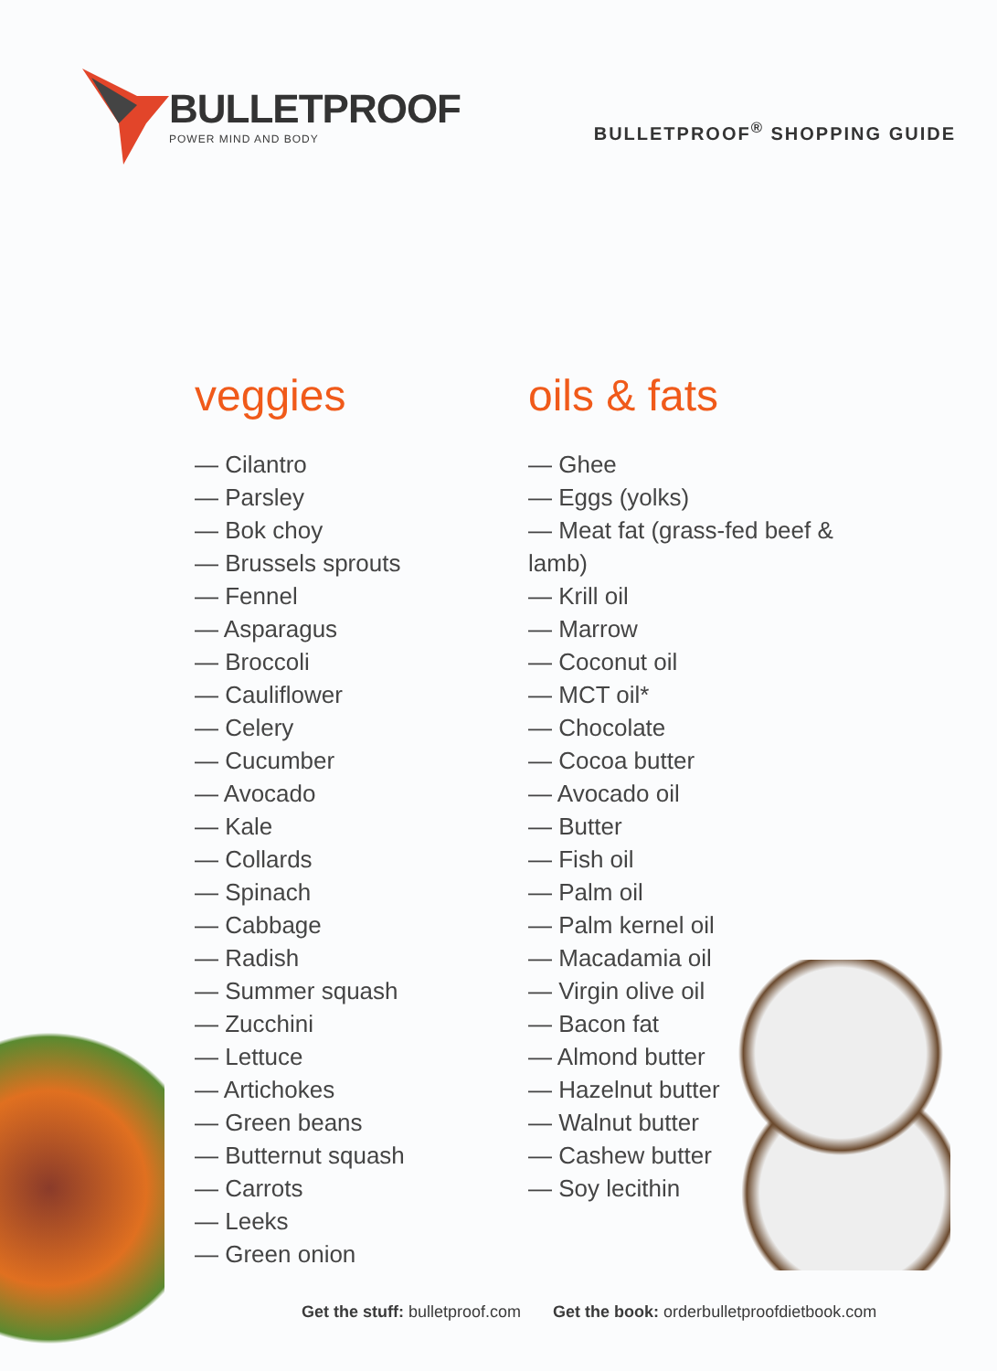BULLETPROOF
POWER MIND AND BODY
BULLETPROOF<sup>®</sup> SHOPPING GUIDE
veggies
— Cilantro
— Parsley
— Bok choy
— Brussels sprouts
— Fennel
— Asparagus
— Broccoli
— Cauliflower
— Celery
— Cucumber
— Avocado
— Kale
— Collards
— Spinach
— Cabbage
— Radish
— Summer squash
— Zucchini
— Lettuce
— Artichokes
— Green beans
— Butternut squash
— Carrots
— Leeks
— Green onion
oils & fats
— Ghee
— Eggs (yolks)
— Meat fat (grass-fed beef & lamb)
— Krill oil
— Marrow
— Coconut oil
— MCT oil*
— Chocolate
— Cocoa butter
— Avocado oil
— Butter
— Fish oil
— Palm oil
— Palm kernel oil
— Macadamia oil
— Virgin olive oil
— Bacon fat
— Almond butter
— Hazelnut butter
— Walnut butter
— Cashew butter
— Soy lecithin
Get the stuff: bulletproof.com Get the book: orderbulletproofdietbook.com